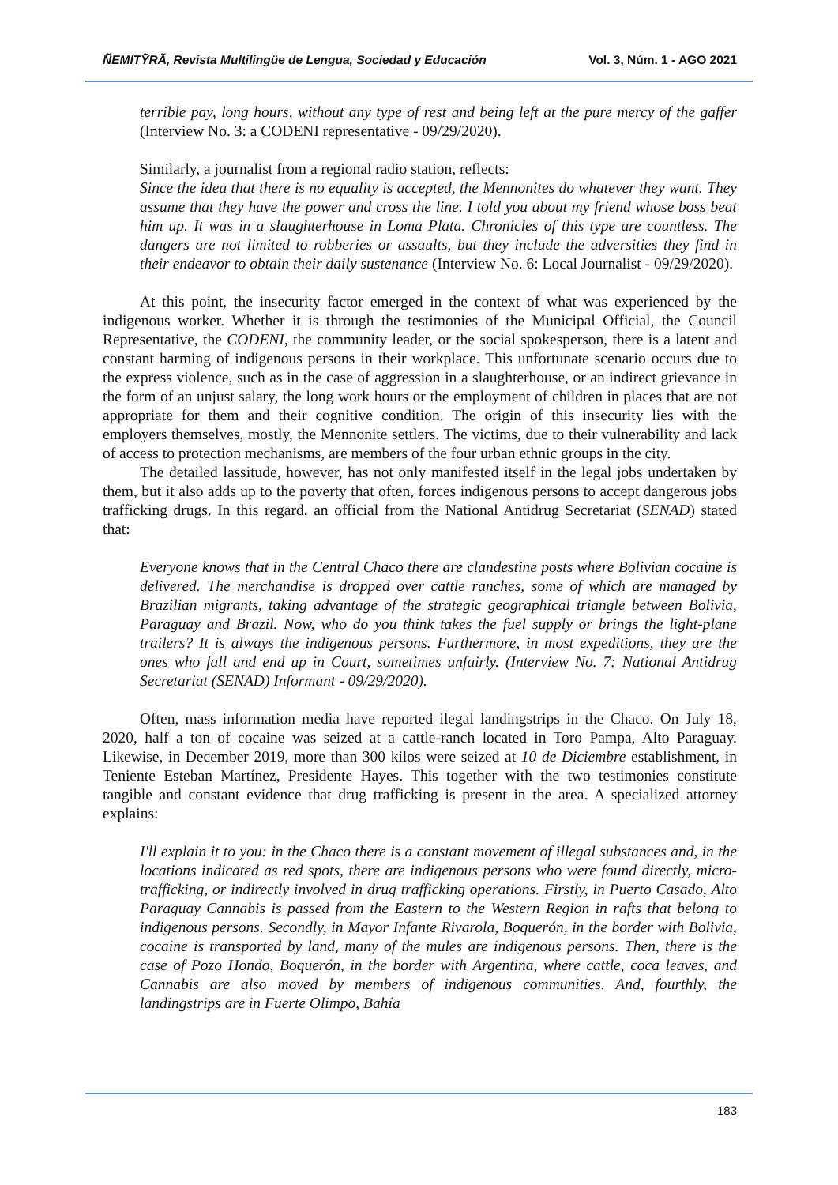ÑEMITỸRÃ, Revista Multilingüe de Lengua, Sociedad y Educación Vol. 3, Núm. 1 - AGO 2021
terrible pay, long hours, without any type of rest and being left at the pure mercy of the gaffer (Interview No. 3: a CODENI representative - 09/29/2020).
Similarly, a journalist from a regional radio station, reflects:
Since the idea that there is no equality is accepted, the Mennonites do whatever they want. They assume that they have the power and cross the line. I told you about my friend whose boss beat him up. It was in a slaughterhouse in Loma Plata. Chronicles of this type are countless. The dangers are not limited to robberies or assaults, but they include the adversities they find in their endeavor to obtain their daily sustenance (Interview No. 6: Local Journalist - 09/29/2020).
At this point, the insecurity factor emerged in the context of what was experienced by the indigenous worker. Whether it is through the testimonies of the Municipal Official, the Council Representative, the CODENI, the community leader, or the social spokesperson, there is a latent and constant harming of indigenous persons in their workplace. This unfortunate scenario occurs due to the express violence, such as in the case of aggression in a slaughterhouse, or an indirect grievance in the form of an unjust salary, the long work hours or the employment of children in places that are not appropriate for them and their cognitive condition. The origin of this insecurity lies with the employers themselves, mostly, the Mennonite settlers. The victims, due to their vulnerability and lack of access to protection mechanisms, are members of the four urban ethnic groups in the city.
The detailed lassitude, however, has not only manifested itself in the legal jobs undertaken by them, but it also adds up to the poverty that often, forces indigenous persons to accept dangerous jobs trafficking drugs. In this regard, an official from the National Antidrug Secretariat (SENAD) stated that:
Everyone knows that in the Central Chaco there are clandestine posts where Bolivian cocaine is delivered. The merchandise is dropped over cattle ranches, some of which are managed by Brazilian migrants, taking advantage of the strategic geographical triangle between Bolivia, Paraguay and Brazil. Now, who do you think takes the fuel supply or brings the light-plane trailers? It is always the indigenous persons. Furthermore, in most expeditions, they are the ones who fall and end up in Court, sometimes unfairly. (Interview No. 7: National Antidrug Secretariat (SENAD) Informant - 09/29/2020).
Often, mass information media have reported ilegal landingstrips in the Chaco. On July 18, 2020, half a ton of cocaine was seized at a cattle-ranch located in Toro Pampa, Alto Paraguay. Likewise, in December 2019, more than 300 kilos were seized at 10 de Diciembre establishment, in Teniente Esteban Martínez, Presidente Hayes. This together with the two testimonies constitute tangible and constant evidence that drug trafficking is present in the area. A specialized attorney explains:
I'll explain it to you: in the Chaco there is a constant movement of illegal substances and, in the locations indicated as red spots, there are indigenous persons who were found directly, micro-trafficking, or indirectly involved in drug trafficking operations. Firstly, in Puerto Casado, Alto Paraguay Cannabis is passed from the Eastern to the Western Region in rafts that belong to indigenous persons. Secondly, in Mayor Infante Rivarola, Boquerón, in the border with Bolivia, cocaine is transported by land, many of the mules are indigenous persons. Then, there is the case of Pozo Hondo, Boquerón, in the border with Argentina, where cattle, coca leaves, and Cannabis are also moved by members of indigenous communities. And, fourthly, the landingstrips are in Fuerte Olimpo, Bahía
183